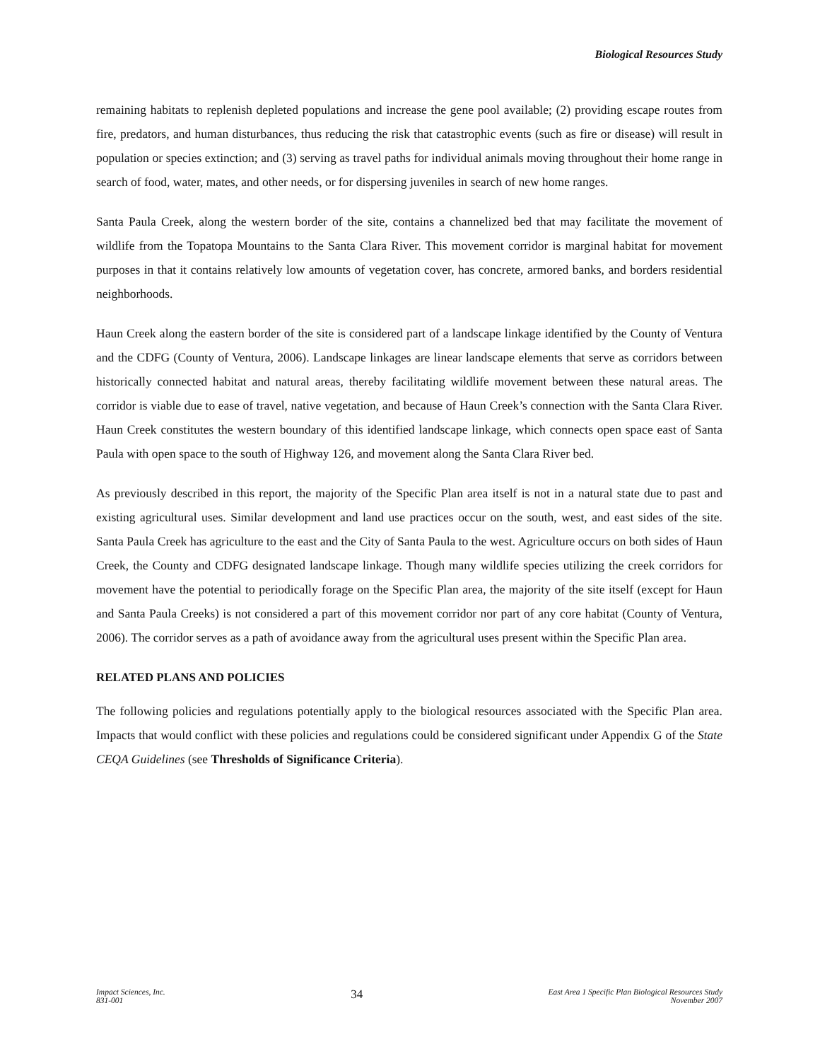Biological Resources Study
remaining habitats to replenish depleted populations and increase the gene pool available; (2) providing escape routes from fire, predators, and human disturbances, thus reducing the risk that catastrophic events (such as fire or disease) will result in population or species extinction; and (3) serving as travel paths for individual animals moving throughout their home range in search of food, water, mates, and other needs, or for dispersing juveniles in search of new home ranges.
Santa Paula Creek, along the western border of the site, contains a channelized bed that may facilitate the movement of wildlife from the Topatopa Mountains to the Santa Clara River. This movement corridor is marginal habitat for movement purposes in that it contains relatively low amounts of vegetation cover, has concrete, armored banks, and borders residential neighborhoods.
Haun Creek along the eastern border of the site is considered part of a landscape linkage identified by the County of Ventura and the CDFG (County of Ventura, 2006). Landscape linkages are linear landscape elements that serve as corridors between historically connected habitat and natural areas, thereby facilitating wildlife movement between these natural areas. The corridor is viable due to ease of travel, native vegetation, and because of Haun Creek’s connection with the Santa Clara River. Haun Creek constitutes the western boundary of this identified landscape linkage, which connects open space east of Santa Paula with open space to the south of Highway 126, and movement along the Santa Clara River bed.
As previously described in this report, the majority of the Specific Plan area itself is not in a natural state due to past and existing agricultural uses. Similar development and land use practices occur on the south, west, and east sides of the site. Santa Paula Creek has agriculture to the east and the City of Santa Paula to the west. Agriculture occurs on both sides of Haun Creek, the County and CDFG designated landscape linkage. Though many wildlife species utilizing the creek corridors for movement have the potential to periodically forage on the Specific Plan area, the majority of the site itself (except for Haun and Santa Paula Creeks) is not considered a part of this movement corridor nor part of any core habitat (County of Ventura, 2006). The corridor serves as a path of avoidance away from the agricultural uses present within the Specific Plan area.
RELATED PLANS AND POLICIES
The following policies and regulations potentially apply to the biological resources associated with the Specific Plan area. Impacts that would conflict with these policies and regulations could be considered significant under Appendix G of the State CEQA Guidelines (see Thresholds of Significance Criteria).
Impact Sciences, Inc.
831-001
34
East Area 1 Specific Plan Biological Resources Study
November 2007